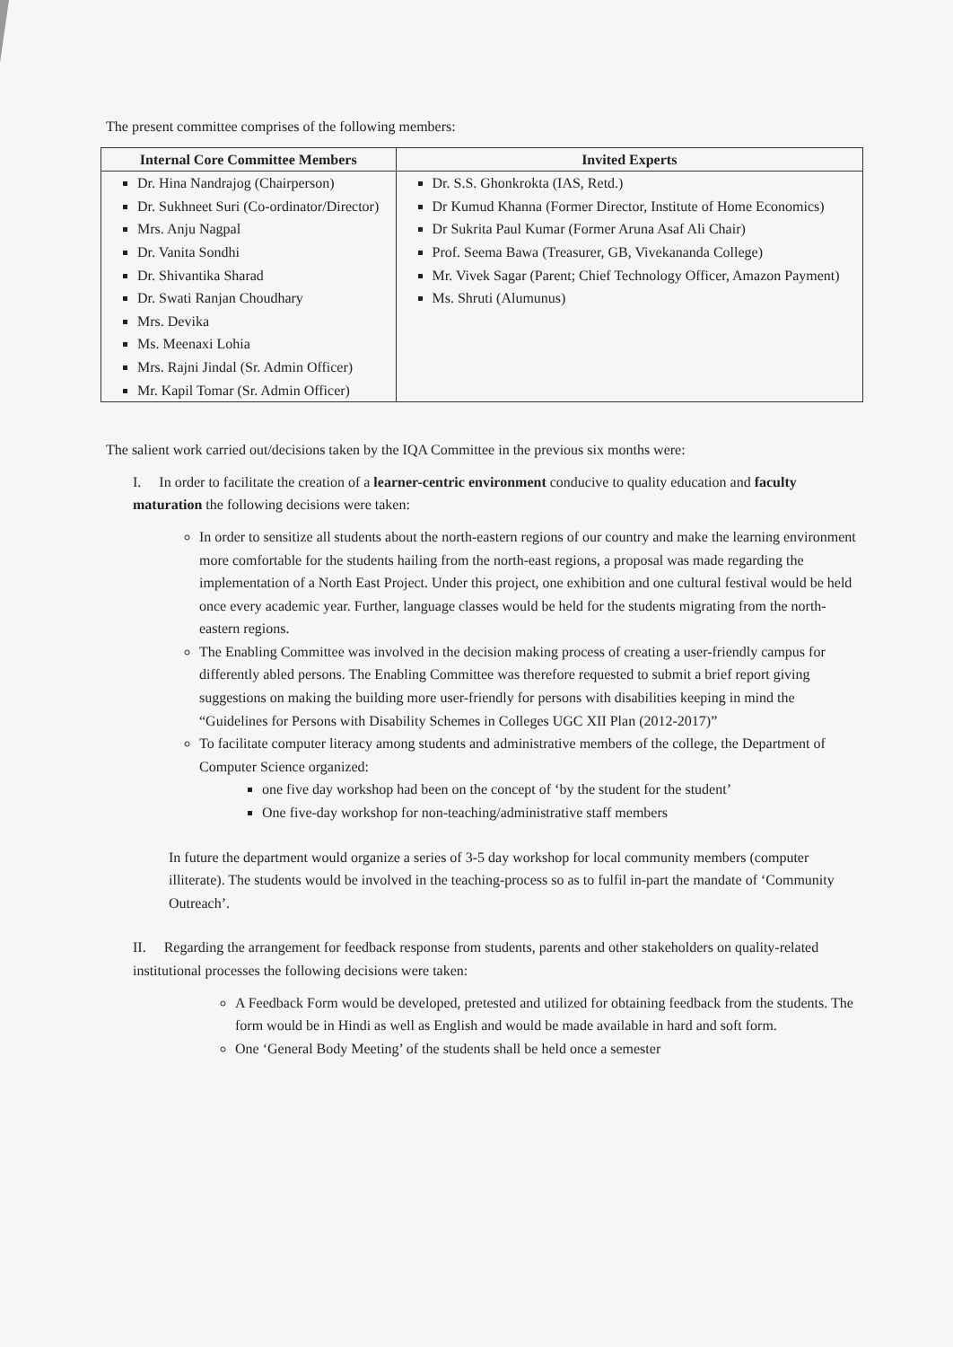The present committee comprises of the following members:
| Internal Core Committee Members | Invited Experts |
| --- | --- |
| Dr. Hina Nandrajog (Chairperson) Dr. Sukhneet Suri (Co-ordinator/Director) Mrs. Anju Nagpal Dr. Vanita Sondhi Dr. Shivantika Sharad Dr. Swati Ranjan Choudhary Mrs. Devika Ms. Meenaxi Lohia Mrs. Rajni Jindal (Sr. Admin Officer) Mr. Kapil Tomar (Sr. Admin Officer) | Dr. S.S. Ghonkrokta (IAS, Retd.) Dr Kumud Khanna (Former Director, Institute of Home Economics) Dr Sukrita Paul Kumar (Former Aruna Asaf Ali Chair) Prof. Seema Bawa (Treasurer, GB, Vivekananda College) Mr. Vivek Sagar (Parent; Chief Technology Officer, Amazon Payment) Ms. Shruti (Alumunus) |
The salient work carried out/decisions taken by the IQA Committee in the previous six months were:
I. In order to facilitate the creation of a learner-centric environment conducive to quality education and faculty maturation the following decisions were taken:
In order to sensitize all students about the north-eastern regions of our country and make the learning environment more comfortable for the students hailing from the north-east regions, a proposal was made regarding the implementation of a North East Project. Under this project, one exhibition and one cultural festival would be held once every academic year. Further, language classes would be held for the students migrating from the north-eastern regions.
The Enabling Committee was involved in the decision making process of creating a user-friendly campus for differently abled persons. The Enabling Committee was therefore requested to submit a brief report giving suggestions on making the building more user-friendly for persons with disabilities keeping in mind the “Guidelines for Persons with Disability Schemes in Colleges UGC XII Plan (2012-2017)”
To facilitate computer literacy among students and administrative members of the college, the Department of Computer Science organized:
one five day workshop had been on the concept of ‘by the student for the student’
One five-day workshop for non-teaching/administrative staff members
In future the department would organize a series of 3-5 day workshop for local community members (computer illiterate). The students would be involved in the teaching-process so as to fulfil in-part the mandate of ‘Community Outreach’.
II. Regarding the arrangement for feedback response from students, parents and other stakeholders on quality-related institutional processes the following decisions were taken:
A Feedback Form would be developed, pretested and utilized for obtaining feedback from the students. The form would be in Hindi as well as English and would be made available in hard and soft form.
One ‘General Body Meeting’ of the students shall be held once a semester